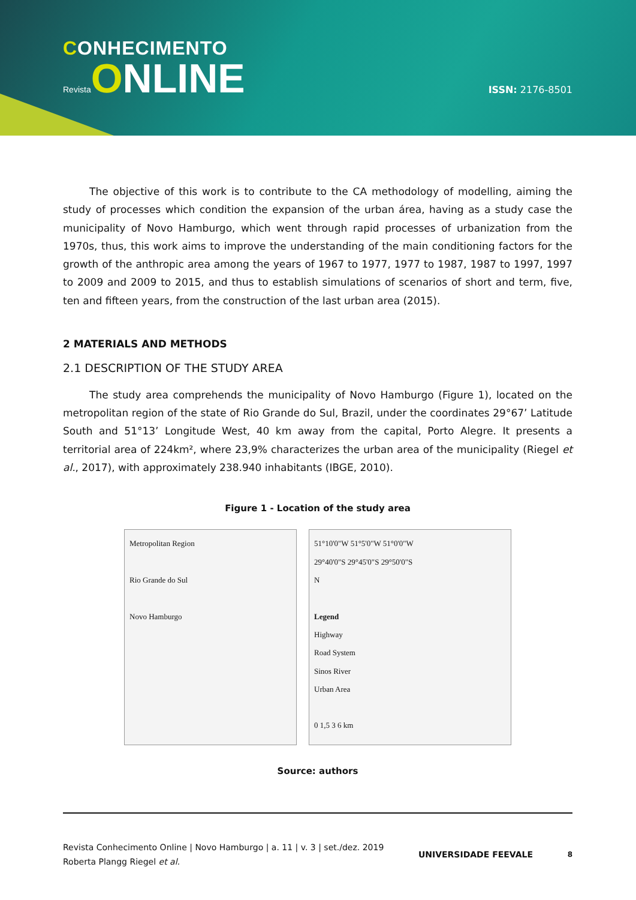CONHECIMENTO
Revista ONLINE
ISSN: 2176-8501
The objective of this work is to contribute to the CA methodology of modelling, aiming the study of processes which condition the expansion of the urban área, having as a study case the municipality of Novo Hamburgo, which went through rapid processes of urbanization from the 1970s, thus, this work aims to improve the understanding of the main conditioning factors for the growth of the anthropic area among the years of 1967 to 1977, 1977 to 1987, 1987 to 1997, 1997 to 2009 and 2009 to 2015, and thus to establish simulations of scenarios of short and term, five, ten and fifteen years, from the construction of the last urban area (2015).
2 MATERIALS AND METHODS
2.1 DESCRIPTION OF THE STUDY AREA
The study area comprehends the municipality of Novo Hamburgo (Figure 1), located on the metropolitan region of the state of Rio Grande do Sul, Brazil, under the coordinates 29°67’ Latitude South and 51°13’ Longitude West, 40 km away from the capital, Porto Alegre. It presents a territorial area of 224km², where 23,9% characterizes the urban area of the municipality (Riegel et al., 2017), with approximately 238.940 inhabitants (IBGE, 2010).
Figure 1 - Location of the study area
Metropolitan Region
Rio Grande do Sul
Novo Hamburgo
51°10'0"W 51°5'0"W 51°0'0"W
29°40'0"S 29°45'0"S 29°50'0"S
N
Legend
Highway
Road System
Sinos River
Urban Area
0 1,5 3 6 km
Source: authors
Revista Conhecimento Online | Novo Hamburgo | a. 11 | v. 3 | set./dez. 2019
Roberta Plangg Riegel et al.
UNIVERSIDADE FEEVALE
8